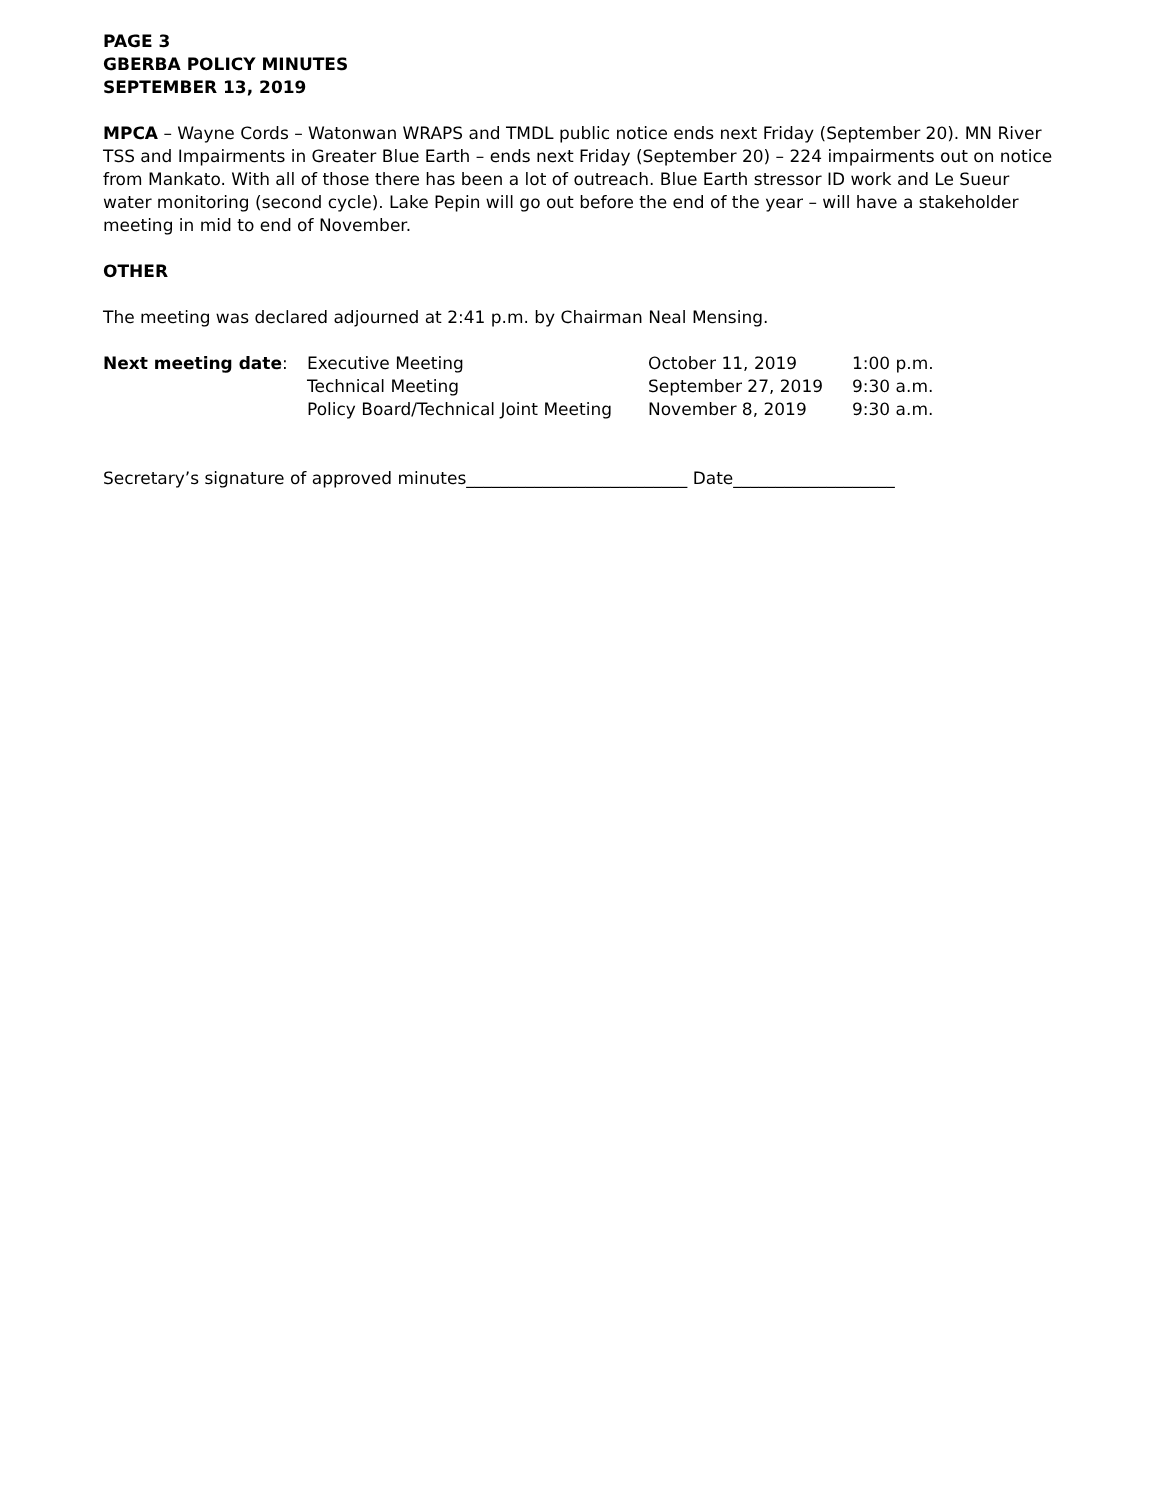PAGE 3
GBERBA POLICY MINUTES
SEPTEMBER 13, 2019
MPCA – Wayne Cords – Watonwan WRAPS and TMDL public notice ends next Friday (September 20). MN River TSS and Impairments in Greater Blue Earth – ends next Friday (September 20) – 224 impairments out on notice from Mankato. With all of those there has been a lot of outreach. Blue Earth stressor ID work and Le Sueur water monitoring (second cycle). Lake Pepin will go out before the end of the year – will have a stakeholder meeting in mid to end of November.
OTHER
The meeting was declared adjourned at 2:41 p.m. by Chairman Neal Mensing.
| Next meeting date : | Executive Meeting | October 11, 2019 | 1:00 p.m. |
| | Technical Meeting | September 27, 2019 | 9:30 a.m. |
| | Policy Board/Technical Joint Meeting | November 8, 2019 | 9:30 a.m. |
Secretary’s signature of approved minutes__________________________ Date___________________